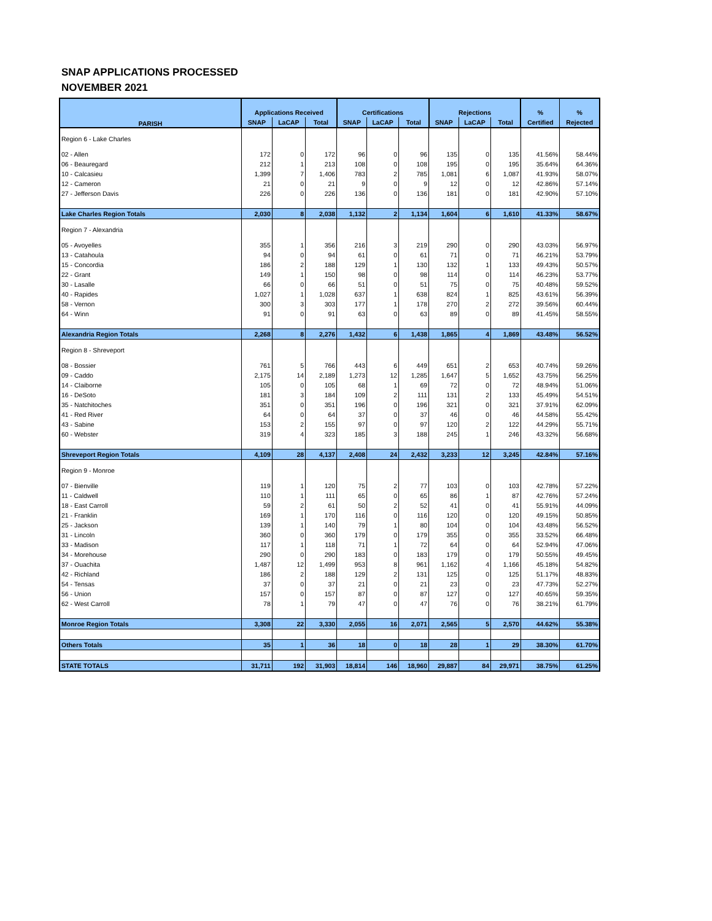SNAP APPLICATIONS PROCESSED
NOVEMBER 2021
| PARISH | Applications Received | | | Certifications | | | Rejections | | | % | % |
| --- | --- | --- | --- | --- | --- | --- | --- | --- | --- | --- | --- |
| | SNAP | LaCAP | Total | SNAP | LaCAP | Total | SNAP | LaCAP | Total | Certified | Rejected |
| Region 6 - Lake Charles | | | | | | | | | | | |
| 02 - Allen | 172 | 0 | 172 | 96 | 0 | 96 | 135 | 0 | 135 | 41.56% | 58.44% |
| 06 - Beauregard | 212 | 1 | 213 | 108 | 0 | 108 | 195 | 0 | 195 | 35.64% | 64.36% |
| 10 - Calcasieu | 1,399 | 7 | 1,406 | 783 | 2 | 785 | 1,081 | 6 | 1,087 | 41.93% | 58.07% |
| 12 - Cameron | 21 | 0 | 21 | 9 | 0 | 9 | 12 | 0 | 12 | 42.86% | 57.14% |
| 27 - Jefferson Davis | 226 | 0 | 226 | 136 | 0 | 136 | 181 | 0 | 181 | 42.90% | 57.10% |
| Lake Charles Region Totals | 2,030 | 8 | 2,038 | 1,132 | 2 | 1,134 | 1,604 | 6 | 1,610 | 41.33% | 58.67% |
| Region 7 - Alexandria | | | | | | | | | | | |
| 05 - Avoyelles | 355 | 1 | 356 | 216 | 3 | 219 | 290 | 0 | 290 | 43.03% | 56.97% |
| 13 - Catahoula | 94 | 0 | 94 | 61 | 0 | 61 | 71 | 0 | 71 | 46.21% | 53.79% |
| 15 - Concordia | 186 | 2 | 188 | 129 | 1 | 130 | 132 | 1 | 133 | 49.43% | 50.57% |
| 22 - Grant | 149 | 1 | 150 | 98 | 0 | 98 | 114 | 0 | 114 | 46.23% | 53.77% |
| 30 - Lasalle | 66 | 0 | 66 | 51 | 0 | 51 | 75 | 0 | 75 | 40.48% | 59.52% |
| 40 - Rapides | 1,027 | 1 | 1,028 | 637 | 1 | 638 | 824 | 1 | 825 | 43.61% | 56.39% |
| 58 - Vernon | 300 | 3 | 303 | 177 | 1 | 178 | 270 | 2 | 272 | 39.56% | 60.44% |
| 64 - Winn | 91 | 0 | 91 | 63 | 0 | 63 | 89 | 0 | 89 | 41.45% | 58.55% |
| Alexandria Region Totals | 2,268 | 8 | 2,276 | 1,432 | 6 | 1,438 | 1,865 | 4 | 1,869 | 43.48% | 56.52% |
| Region 8 - Shreveport | | | | | | | | | | | |
| 08 - Bossier | 761 | 5 | 766 | 443 | 6 | 449 | 651 | 2 | 653 | 40.74% | 59.26% |
| 09 - Caddo | 2,175 | 14 | 2,189 | 1,273 | 12 | 1,285 | 1,647 | 5 | 1,652 | 43.75% | 56.25% |
| 14 - Claiborne | 105 | 0 | 105 | 68 | 1 | 69 | 72 | 0 | 72 | 48.94% | 51.06% |
| 16 - DeSoto | 181 | 3 | 184 | 109 | 2 | 111 | 131 | 2 | 133 | 45.49% | 54.51% |
| 35 - Natchitoches | 351 | 0 | 351 | 196 | 0 | 196 | 321 | 0 | 321 | 37.91% | 62.09% |
| 41 - Red River | 64 | 0 | 64 | 37 | 0 | 37 | 46 | 0 | 46 | 44.58% | 55.42% |
| 43 - Sabine | 153 | 2 | 155 | 97 | 0 | 97 | 120 | 2 | 122 | 44.29% | 55.71% |
| 60 - Webster | 319 | 4 | 323 | 185 | 3 | 188 | 245 | 1 | 246 | 43.32% | 56.68% |
| Shreveport Region Totals | 4,109 | 28 | 4,137 | 2,408 | 24 | 2,432 | 3,233 | 12 | 3,245 | 42.84% | 57.16% |
| Region 9 - Monroe | | | | | | | | | | | |
| 07 - Bienville | 119 | 1 | 120 | 75 | 2 | 77 | 103 | 0 | 103 | 42.78% | 57.22% |
| 11 - Caldwell | 110 | 1 | 111 | 65 | 0 | 65 | 86 | 1 | 87 | 42.76% | 57.24% |
| 18 - East Carroll | 59 | 2 | 61 | 50 | 2 | 52 | 41 | 0 | 41 | 55.91% | 44.09% |
| 21 - Franklin | 169 | 1 | 170 | 116 | 0 | 116 | 120 | 0 | 120 | 49.15% | 50.85% |
| 25 - Jackson | 139 | 1 | 140 | 79 | 1 | 80 | 104 | 0 | 104 | 43.48% | 56.52% |
| 31 - Lincoln | 360 | 0 | 360 | 179 | 0 | 179 | 355 | 0 | 355 | 33.52% | 66.48% |
| 33 - Madison | 117 | 1 | 118 | 71 | 1 | 72 | 64 | 0 | 64 | 52.94% | 47.06% |
| 34 - Morehouse | 290 | 0 | 290 | 183 | 0 | 183 | 179 | 0 | 179 | 50.55% | 49.45% |
| 37 - Ouachita | 1,487 | 12 | 1,499 | 953 | 8 | 961 | 1,162 | 4 | 1,166 | 45.18% | 54.82% |
| 42 - Richland | 186 | 2 | 188 | 129 | 2 | 131 | 125 | 0 | 125 | 51.17% | 48.83% |
| 54 - Tensas | 37 | 0 | 37 | 21 | 0 | 21 | 23 | 0 | 23 | 47.73% | 52.27% |
| 56 - Union | 157 | 0 | 157 | 87 | 0 | 87 | 127 | 0 | 127 | 40.65% | 59.35% |
| 62 - West Carroll | 78 | 1 | 79 | 47 | 0 | 47 | 76 | 0 | 76 | 38.21% | 61.79% |
| Monroe Region Totals | 3,308 | 22 | 3,330 | 2,055 | 16 | 2,071 | 2,565 | 5 | 2,570 | 44.62% | 55.38% |
| Others Totals | 35 | 1 | 36 | 18 | 0 | 18 | 28 | 1 | 29 | 38.30% | 61.70% |
| STATE TOTALS | 31,711 | 192 | 31,903 | 18,814 | 146 | 18,960 | 29,887 | 84 | 29,971 | 38.75% | 61.25% |